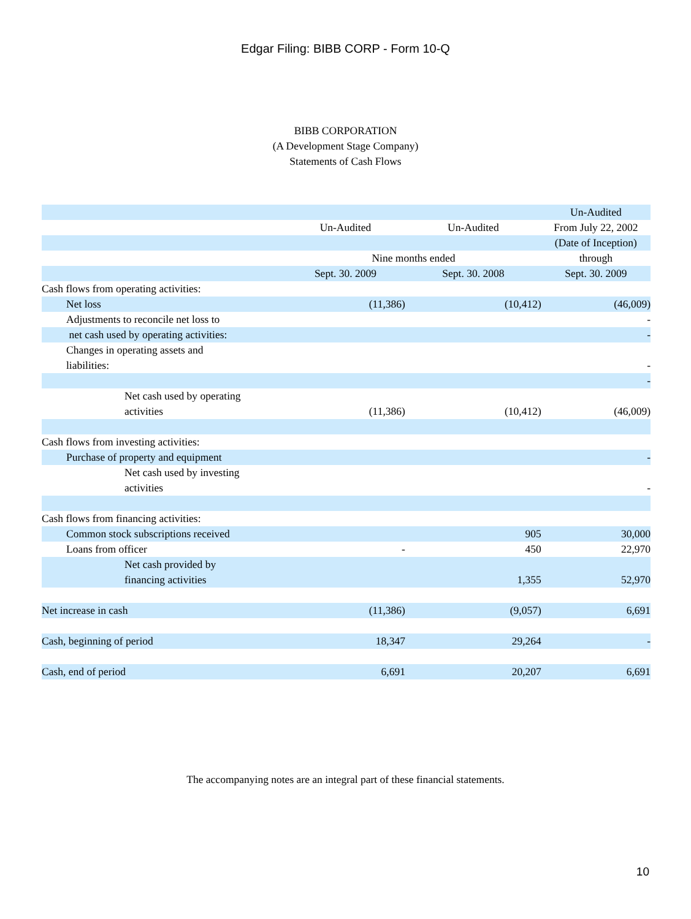Edgar Filing: BIBB CORP - Form 10-Q
BIBB CORPORATION
(A Development Stage Company)
Statements of Cash Flows
| | | | Un-Audited |
| | Un-Audited | Un-Audited | From July 22, 2002 |
| | | | (Date of Inception) |
| | Nine months ended | | through |
| | Sept. 30. 2009 | Sept. 30. 2008 | Sept. 30. 2009 |
| Cash flows from operating activities: | | | |
| Net loss | (11,386) | (10,412) | (46,009) |
| Adjustments to reconcile net loss to | | | - |
| net cash used by operating activities: | | | - |
| Changes in operating assets and liabilities: | | | - |
| | | | - |
| Net cash used by operating activities | (11,386) | (10,412) | (46,009) |
| Cash flows from investing activities: | | | |
| Purchase of property and equipment | | | - |
| Net cash used by investing activities | | | - |
| Cash flows from financing activities: | | | |
| Common stock subscriptions received | | 905 | 30,000 |
| Loans from officer | - | 450 | 22,970 |
| Net cash provided by financing activities | | 1,355 | 52,970 |
| Net increase in cash | (11,386) | (9,057) | 6,691 |
| Cash, beginning of period | 18,347 | 29,264 | - |
| Cash, end of period | 6,691 | 20,207 | 6,691 |
The accompanying notes are an integral part of these financial statements.
10